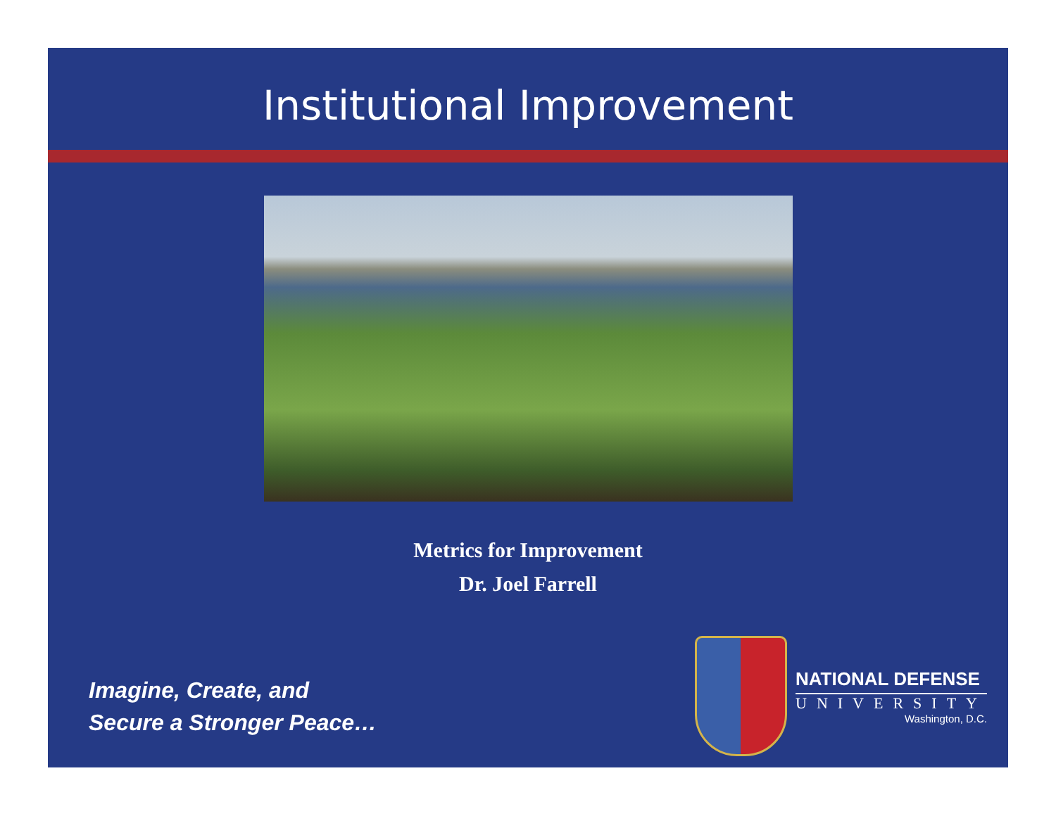Institutional Improvement
Metrics for Improvement
Dr. Joel Farrell
Imagine, Create, and
Secure a Stronger Peace…
NATIONAL DEFENSE
UNIVERSITY
Washington, D.C.